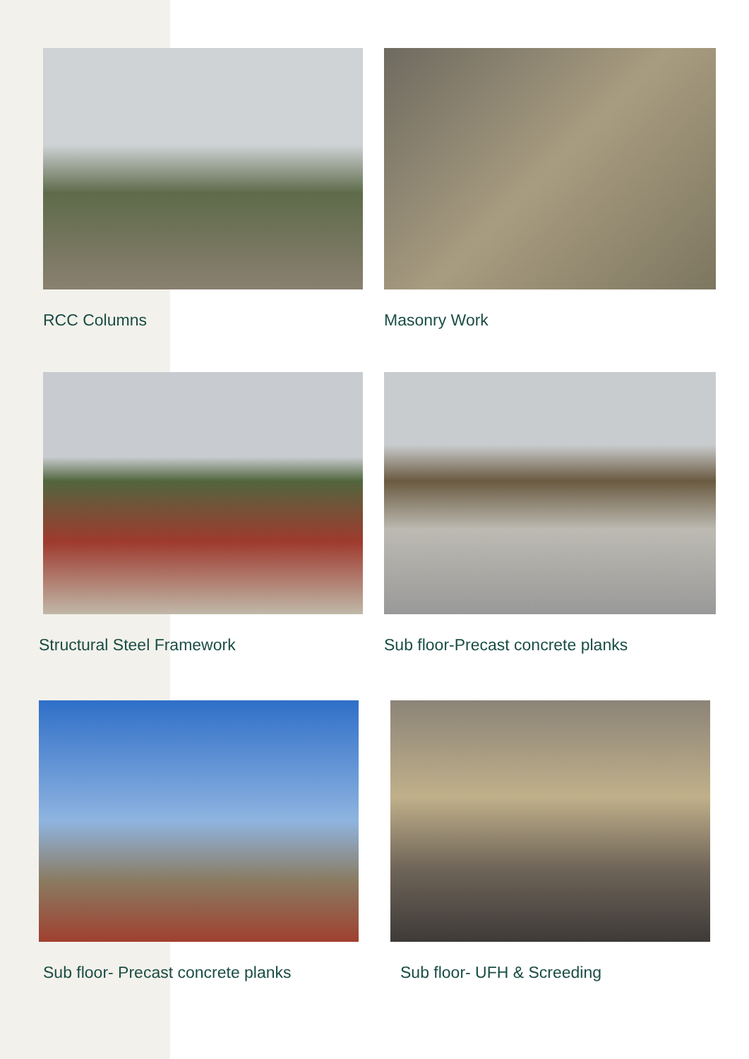RCC Columns Masonry Work
Structural Steel Framework Sub floor-Precast concrete planks
Sub floor- Precast concrete planks Sub floor- UFH & Screeding